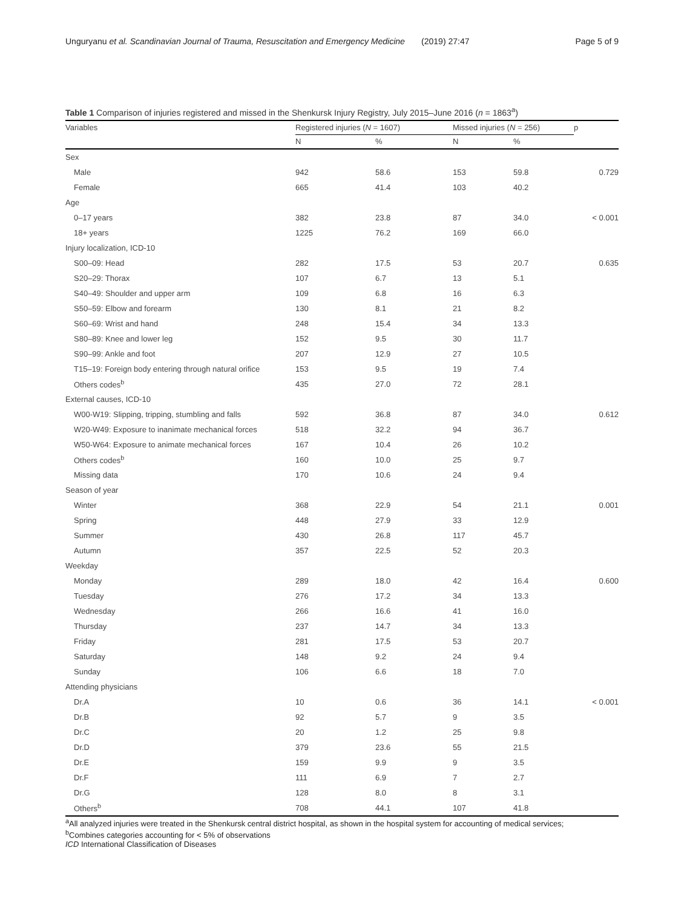Unguryanu et al. Scandinavian Journal of Trauma, Resuscitation and Emergency Medicine (2019) 27:47 Page 5 of 9
Table 1 Comparison of injuries registered and missed in the Shenkursk Injury Registry, July 2015–June 2016 (n = 1863<sup>a</sup>)
| Variables | Registered injuries ( N = 1607) | | Missed injuries ( N = 256) | | p |
| --- | --- | --- | --- | --- | --- |
| | N | % | N | % | |
| Sex | | | | | |
| Male | 942 | 58.6 | 153 | 59.8 | 0.729 |
| Female | 665 | 41.4 | 103 | 40.2 | |
| Age | | | | | |
| 0–17 years | 382 | 23.8 | 87 | 34.0 | < 0.001 |
| 18+ years | 1225 | 76.2 | 169 | 66.0 | |
| Injury localization, ICD-10 | | | | | |
| S00–09: Head | 282 | 17.5 | 53 | 20.7 | 0.635 |
| S20–29: Thorax | 107 | 6.7 | 13 | 5.1 | |
| S40–49: Shoulder and upper arm | 109 | 6.8 | 16 | 6.3 | |
| S50–59: Elbow and forearm | 130 | 8.1 | 21 | 8.2 | |
| S60–69: Wrist and hand | 248 | 15.4 | 34 | 13.3 | |
| S80–89: Knee and lower leg | 152 | 9.5 | 30 | 11.7 | |
| S90–99: Ankle and foot | 207 | 12.9 | 27 | 10.5 | |
| T15–19: Foreign body entering through natural orifice | 153 | 9.5 | 19 | 7.4 | |
| Others codes<sup>b</sup> | 435 | 27.0 | 72 | 28.1 | |
| External causes, ICD-10 | | | | | |
| W00-W19: Slipping, tripping, stumbling and falls | 592 | 36.8 | 87 | 34.0 | 0.612 |
| W20-W49: Exposure to inanimate mechanical forces | 518 | 32.2 | 94 | 36.7 | |
| W50-W64: Exposure to animate mechanical forces | 167 | 10.4 | 26 | 10.2 | |
| Others codes<sup>b</sup> | 160 | 10.0 | 25 | 9.7 | |
| Missing data | 170 | 10.6 | 24 | 9.4 | |
| Season of year | | | | | |
| Winter | 368 | 22.9 | 54 | 21.1 | 0.001 |
| Spring | 448 | 27.9 | 33 | 12.9 | |
| Summer | 430 | 26.8 | 117 | 45.7 | |
| Autumn | 357 | 22.5 | 52 | 20.3 | |
| Weekday | | | | | |
| Monday | 289 | 18.0 | 42 | 16.4 | 0.600 |
| Tuesday | 276 | 17.2 | 34 | 13.3 | |
| Wednesday | 266 | 16.6 | 41 | 16.0 | |
| Thursday | 237 | 14.7 | 34 | 13.3 | |
| Friday | 281 | 17.5 | 53 | 20.7 | |
| Saturday | 148 | 9.2 | 24 | 9.4 | |
| Sunday | 106 | 6.6 | 18 | 7.0 | |
| Attending physicians | | | | | |
| Dr.A | 10 | 0.6 | 36 | 14.1 | < 0.001 |
| Dr.B | 92 | 5.7 | 9 | 3.5 | |
| Dr.C | 20 | 1.2 | 25 | 9.8 | |
| Dr.D | 379 | 23.6 | 55 | 21.5 | |
| Dr.E | 159 | 9.9 | 9 | 3.5 | |
| Dr.F | 111 | 6.9 | 7 | 2.7 | |
| Dr.G | 128 | 8.0 | 8 | 3.1 | |
| Others<sup>b</sup> | 708 | 44.1 | 107 | 41.8 | |
<sup>a</sup> All analyzed injuries were treated in the Shenkursk central district hospital, as shown in the hospital system for accounting of medical services;
<sup>b</sup> Combines categories accounting for < 5% of observations
ICD International Classification of Diseases